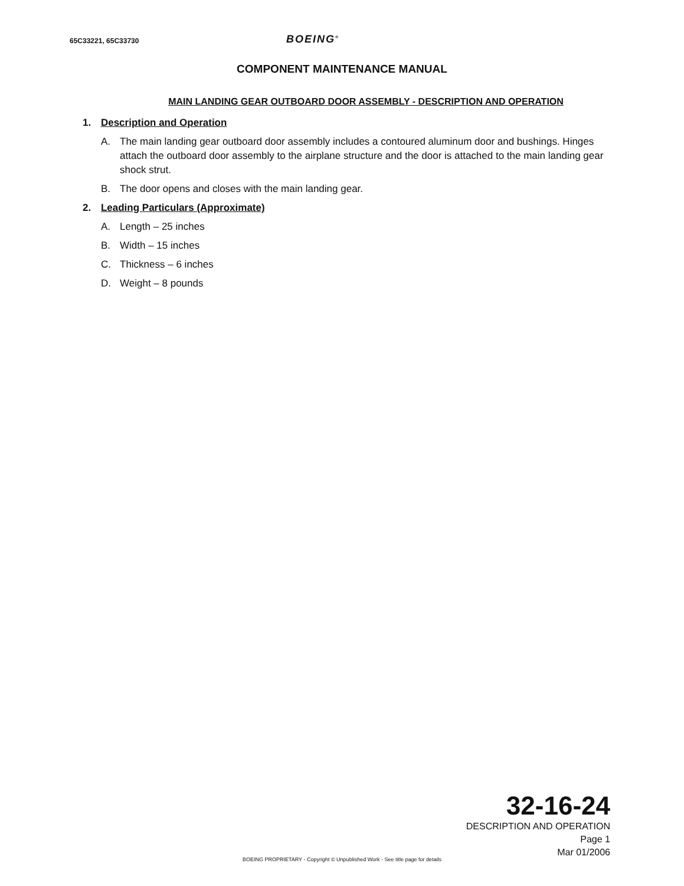65C33221, 65C33730 BOEING<sup>®</sup>
COMPONENT MAINTENANCE MANUAL
MAIN LANDING GEAR OUTBOARD DOOR ASSEMBLY - DESCRIPTION AND OPERATION
1. Description and Operation
A. The main landing gear outboard door assembly includes a contoured aluminum door and bushings. Hinges attach the outboard door assembly to the airplane structure and the door is attached to the main landing gear shock strut.
B. The door opens and closes with the main landing gear.
2. Leading Particulars (Approximate)
A. Length – 25 inches
B. Width – 15 inches
C. Thickness – 6 inches
D. Weight – 8 pounds
32-16-24
DESCRIPTION AND OPERATION
Page 1
Mar 01/2006
BOEING PROPRIETARY - Copyright © Unpublished Work - See title page for details